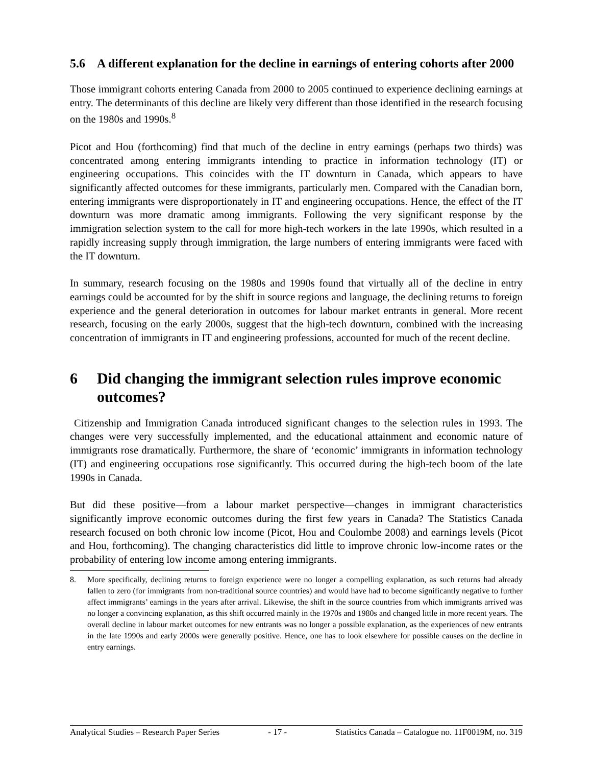5.6 A different explanation for the decline in earnings of entering cohorts after 2000
Those immigrant cohorts entering Canada from 2000 to 2005 continued to experience declining earnings at entry. The determinants of this decline are likely very different than those identified in the research focusing on the 1980s and 1990s.<sup>8</sup>
Picot and Hou (forthcoming) find that much of the decline in entry earnings (perhaps two thirds) was concentrated among entering immigrants intending to practice in information technology (IT) or engineering occupations. This coincides with the IT downturn in Canada, which appears to have significantly affected outcomes for these immigrants, particularly men. Compared with the Canadian born, entering immigrants were disproportionately in IT and engineering occupations. Hence, the effect of the IT downturn was more dramatic among immigrants. Following the very significant response by the immigration selection system to the call for more high-tech workers in the late 1990s, which resulted in a rapidly increasing supply through immigration, the large numbers of entering immigrants were faced with the IT downturn.
In summary, research focusing on the 1980s and 1990s found that virtually all of the decline in entry earnings could be accounted for by the shift in source regions and language, the declining returns to foreign experience and the general deterioration in outcomes for labour market entrants in general. More recent research, focusing on the early 2000s, suggest that the high-tech downturn, combined with the increasing concentration of immigrants in IT and engineering professions, accounted for much of the recent decline.
6 Did changing the immigrant selection rules improve economic outcomes?
Citizenship and Immigration Canada introduced significant changes to the selection rules in 1993. The changes were very successfully implemented, and the educational attainment and economic nature of immigrants rose dramatically. Furthermore, the share of ‘economic’ immigrants in information technology (IT) and engineering occupations rose significantly. This occurred during the high-tech boom of the late 1990s in Canada.
But did these positive—from a labour market perspective—changes in immigrant characteristics significantly improve economic outcomes during the first few years in Canada? The Statistics Canada research focused on both chronic low income (Picot, Hou and Coulombe 2008) and earnings levels (Picot and Hou, forthcoming). The changing characteristics did little to improve chronic low-income rates or the probability of entering low income among entering immigrants.
8. More specifically, declining returns to foreign experience were no longer a compelling explanation, as such returns had already fallen to zero (for immigrants from non-traditional source countries) and would have had to become significantly negative to further affect immigrants’ earnings in the years after arrival. Likewise, the shift in the source countries from which immigrants arrived was no longer a convincing explanation, as this shift occurred mainly in the 1970s and 1980s and changed little in more recent years. The overall decline in labour market outcomes for new entrants was no longer a possible explanation, as the experiences of new entrants in the late 1990s and early 2000s were generally positive. Hence, one has to look elsewhere for possible causes on the decline in entry earnings.
Analytical Studies – Research Paper Series - 17 - Statistics Canada – Catalogue no. 11F0019M, no. 319